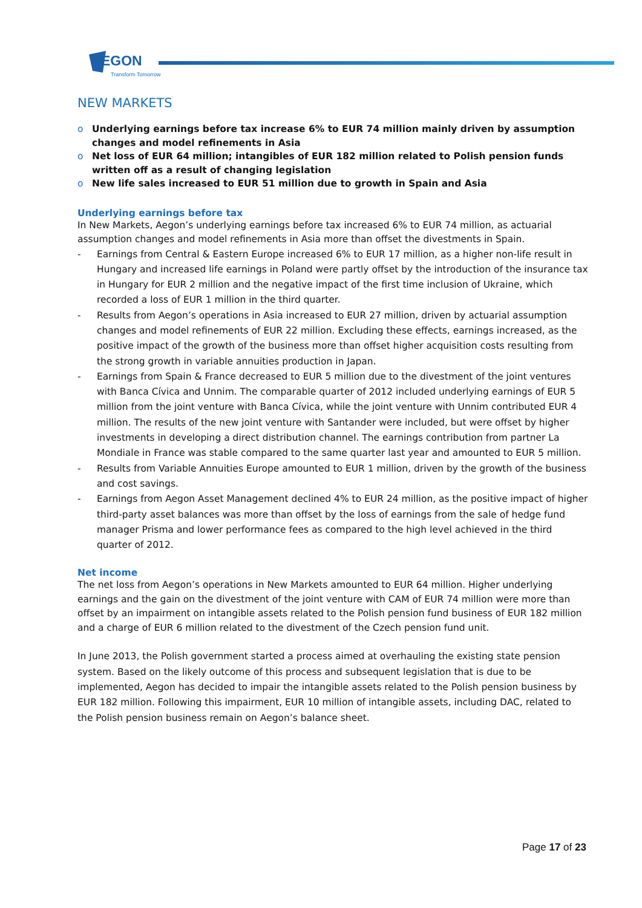EGON
Transform Tomorrow
NEW MARKETS
o Underlying earnings before tax increase 6% to EUR 74 million mainly driven by assumption changes and model refinements in Asia
o Net loss of EUR 64 million; intangibles of EUR 182 million related to Polish pension funds written off as a result of changing legislation
o New life sales increased to EUR 51 million due to growth in Spain and Asia
Underlying earnings before tax
In New Markets, Aegon’s underlying earnings before tax increased 6% to EUR 74 million, as actuarial assumption changes and model refinements in Asia more than offset the divestments in Spain.
- Earnings from Central & Eastern Europe increased 6% to EUR 17 million, as a higher non-life result in Hungary and increased life earnings in Poland were partly offset by the introduction of the insurance tax in Hungary for EUR 2 million and the negative impact of the first time inclusion of Ukraine, which recorded a loss of EUR 1 million in the third quarter.
- Results from Aegon’s operations in Asia increased to EUR 27 million, driven by actuarial assumption changes and model refinements of EUR 22 million. Excluding these effects, earnings increased, as the positive impact of the growth of the business more than offset higher acquisition costs resulting from the strong growth in variable annuities production in Japan.
- Earnings from Spain & France decreased to EUR 5 million due to the divestment of the joint ventures with Banca Cívica and Unnim. The comparable quarter of 2012 included underlying earnings of EUR 5 million from the joint venture with Banca Cívica, while the joint venture with Unnim contributed EUR 4 million. The results of the new joint venture with Santander were included, but were offset by higher investments in developing a direct distribution channel. The earnings contribution from partner La Mondiale in France was stable compared to the same quarter last year and amounted to EUR 5 million.
- Results from Variable Annuities Europe amounted to EUR 1 million, driven by the growth of the business and cost savings.
- Earnings from Aegon Asset Management declined 4% to EUR 24 million, as the positive impact of higher third-party asset balances was more than offset by the loss of earnings from the sale of hedge fund manager Prisma and lower performance fees as compared to the high level achieved in the third quarter of 2012.
Net income
The net loss from Aegon’s operations in New Markets amounted to EUR 64 million. Higher underlying earnings and the gain on the divestment of the joint venture with CAM of EUR 74 million were more than offset by an impairment on intangible assets related to the Polish pension fund business of EUR 182 million and a charge of EUR 6 million related to the divestment of the Czech pension fund unit.
In June 2013, the Polish government started a process aimed at overhauling the existing state pension system. Based on the likely outcome of this process and subsequent legislation that is due to be implemented, Aegon has decided to impair the intangible assets related to the Polish pension business by EUR 182 million. Following this impairment, EUR 10 million of intangible assets, including DAC, related to the Polish pension business remain on Aegon’s balance sheet.
Page 17 of 23